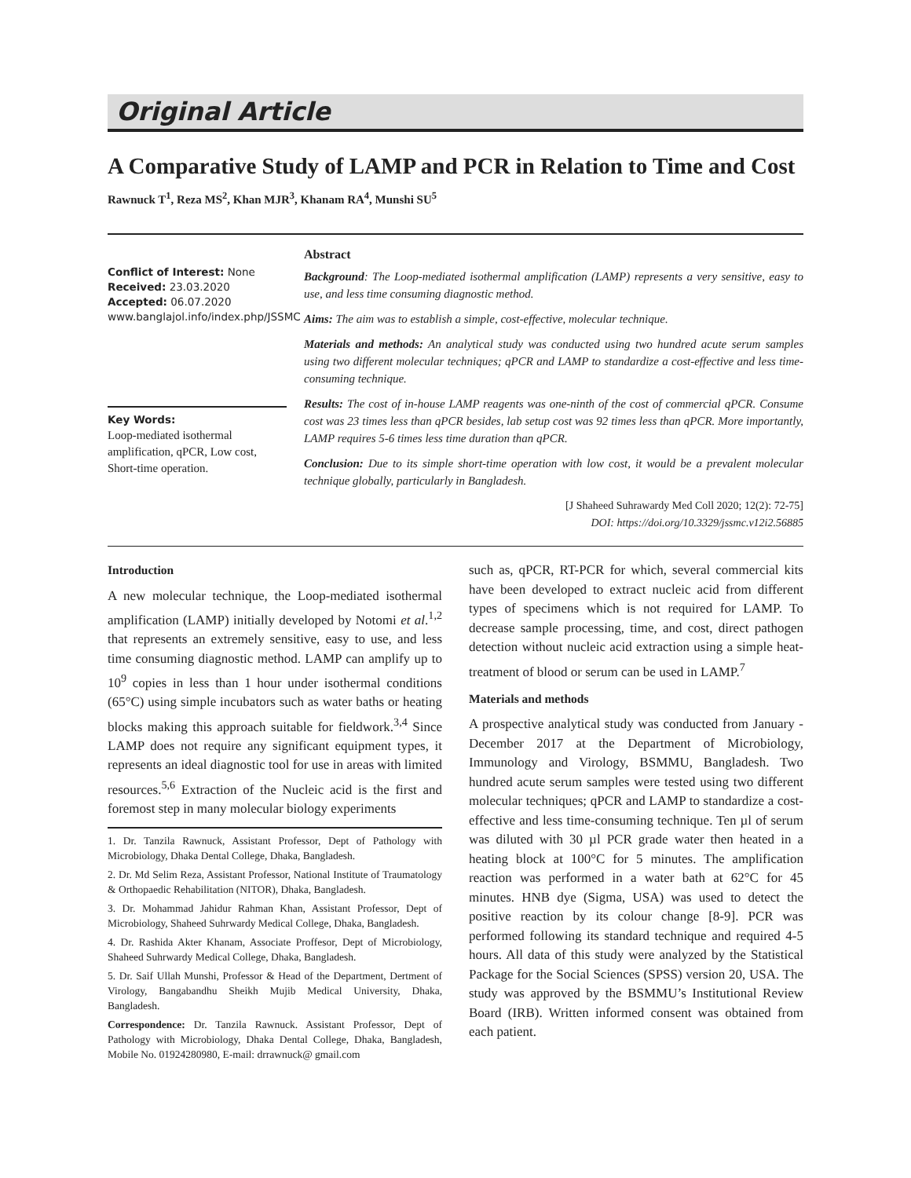Original Article
A Comparative Study of LAMP and PCR in Relation to Time and Cost
Rawnuck T<sup>1</sup>, Reza MS<sup>2</sup>, Khan MJR<sup>3</sup>, Khanam RA<sup>4</sup>, Munshi SU<sup>5</sup>
Conflict of Interest: None
Received: 23.03.2020
Accepted: 06.07.2020
www.banglajol.info/index.php/JSSMC
Key Words:
Loop-mediated isothermal amplification, qPCR, Low cost, Short-time operation.
Abstract
Background: The Loop-mediated isothermal amplification (LAMP) represents a very sensitive, easy to use, and less time consuming diagnostic method.
Aims: The aim was to establish a simple, cost-effective, molecular technique.
Materials and methods: An analytical study was conducted using two hundred acute serum samples using two different molecular techniques; qPCR and LAMP to standardize a cost-effective and less time-consuming technique.
Results: The cost of in-house LAMP reagents was one-ninth of the cost of commercial qPCR. Consume cost was 23 times less than qPCR besides, lab setup cost was 92 times less than qPCR. More importantly, LAMP requires 5-6 times less time duration than qPCR.
Conclusion: Due to its simple short-time operation with low cost, it would be a prevalent molecular technique globally, particularly in Bangladesh.
[J Shaheed Suhrawardy Med Coll 2020; 12(2): 72-75]
DOI: https://doi.org/10.3329/jssmc.v12i2.56885
Introduction
A new molecular technique, the Loop-mediated isothermal amplification (LAMP) initially developed by Notomi et al.<sup>1,2</sup> that represents an extremely sensitive, easy to use, and less time consuming diagnostic method. LAMP can amplify up to 10<sup>9</sup> copies in less than 1 hour under isothermal conditions (65°C) using simple incubators such as water baths or heating blocks making this approach suitable for fieldwork.<sup>3,4</sup> Since LAMP does not require any significant equipment types, it represents an ideal diagnostic tool for use in areas with limited resources.<sup>5,6</sup> Extraction of the Nucleic acid is the first and foremost step in many molecular biology experiments
1. Dr. Tanzila Rawnuck, Assistant Professor, Dept of Pathology with Microbiology, Dhaka Dental College, Dhaka, Bangladesh.
2. Dr. Md Selim Reza, Assistant Professor, National Institute of Traumatology & Orthopaedic Rehabilitation (NITOR), Dhaka, Bangladesh.
3. Dr. Mohammad Jahidur Rahman Khan, Assistant Professor, Dept of Microbiology, Shaheed Suhrwardy Medical College, Dhaka, Bangladesh.
4. Dr. Rashida Akter Khanam, Associate Proffesor, Dept of Microbiology, Shaheed Suhrwardy Medical College, Dhaka, Bangladesh.
5. Dr. Saif Ullah Munshi, Professor & Head of the Department, Dertment of Virology, Bangabandhu Sheikh Mujib Medical University, Dhaka, Bangladesh.
Correspondence: Dr. Tanzila Rawnuck. Assistant Professor, Dept of Pathology with Microbiology, Dhaka Dental College, Dhaka, Bangladesh, Mobile No. 01924280980, E-mail: drrawnuck@ gmail.com
such as, qPCR, RT-PCR for which, several commercial kits have been developed to extract nucleic acid from different types of specimens which is not required for LAMP. To decrease sample processing, time, and cost, direct pathogen detection without nucleic acid extraction using a simple heat-treatment of blood or serum can be used in LAMP.<sup>7</sup>
Materials and methods
A prospective analytical study was conducted from January - December 2017 at the Department of Microbiology, Immunology and Virology, BSMMU, Bangladesh. Two hundred acute serum samples were tested using two different molecular techniques; qPCR and LAMP to standardize a cost-effective and less time-consuming technique. Ten µl of serum was diluted with 30 µl PCR grade water then heated in a heating block at 100°C for 5 minutes. The amplification reaction was performed in a water bath at 62°C for 45 minutes. HNB dye (Sigma, USA) was used to detect the positive reaction by its colour change [8-9]. PCR was performed following its standard technique and required 4-5 hours. All data of this study were analyzed by the Statistical Package for the Social Sciences (SPSS) version 20, USA. The study was approved by the BSMMU’s Institutional Review Board (IRB). Written informed consent was obtained from each patient.